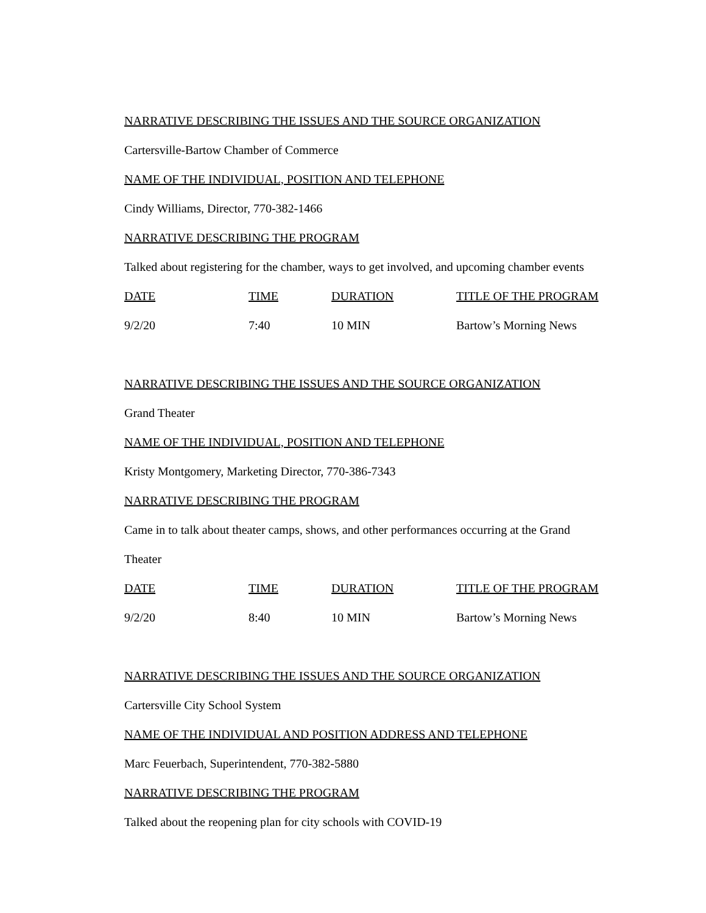NARRATIVE DESCRIBING THE ISSUES AND THE SOURCE ORGANIZATION
Cartersville-Bartow Chamber of Commerce
NAME OF THE INDIVIDUAL, POSITION AND TELEPHONE
Cindy Williams, Director, 770-382-1466
NARRATIVE DESCRIBING THE PROGRAM
Talked about registering for the chamber, ways to get involved, and upcoming chamber events
| DATE | TIME | DURATION | TITLE OF THE PROGRAM |
| 9/2/20 | 7:40 | 10 MIN | Bartow’s Morning News |
NARRATIVE DESCRIBING THE ISSUES AND THE SOURCE ORGANIZATION
Grand Theater
NAME OF THE INDIVIDUAL, POSITION AND TELEPHONE
Kristy Montgomery, Marketing Director, 770-386-7343
NARRATIVE DESCRIBING THE PROGRAM
Came in to talk about theater camps, shows, and other performances occurring at the Grand
Theater
| DATE | TIME | DURATION | TITLE OF THE PROGRAM |
| 9/2/20 | 8:40 | 10 MIN | Bartow’s Morning News |
NARRATIVE DESCRIBING THE ISSUES AND THE SOURCE ORGANIZATION
Cartersville City School System
NAME OF THE INDIVIDUAL AND POSITION ADDRESS AND TELEPHONE
Marc Feuerbach, Superintendent, 770-382-5880
NARRATIVE DESCRIBING THE PROGRAM
Talked about the reopening plan for city schools with COVID-19